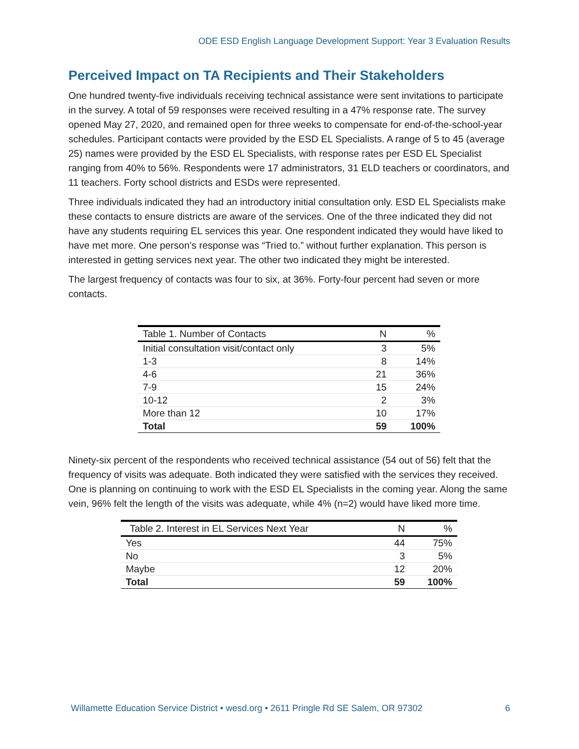ODE ESD English Language Development Support: Year 3 Evaluation Results
Perceived Impact on TA Recipients and Their Stakeholders
One hundred twenty-five individuals receiving technical assistance were sent invitations to participate in the survey. A total of 59 responses were received resulting in a 47% response rate. The survey opened May 27, 2020, and remained open for three weeks to compensate for end-of-the-school-year schedules. Participant contacts were provided by the ESD EL Specialists. A range of 5 to 45 (average 25) names were provided by the ESD EL Specialists, with response rates per ESD EL Specialist ranging from 40% to 56%. Respondents were 17 administrators, 31 ELD teachers or coordinators, and 11 teachers. Forty school districts and ESDs were represented.
Three individuals indicated they had an introductory initial consultation only. ESD EL Specialists make these contacts to ensure districts are aware of the services. One of the three indicated they did not have any students requiring EL services this year. One respondent indicated they would have liked to have met more. One person’s response was “Tried to.” without further explanation. This person is interested in getting services next year. The other two indicated they might be interested.
The largest frequency of contacts was four to six, at 36%. Forty-four percent had seven or more contacts.
| Table 1. Number of Contacts | N | % |
| --- | --- | --- |
| Initial consultation visit/contact only | 3 | 5% |
| 1-3 | 8 | 14% |
| 4-6 | 21 | 36% |
| 7-9 | 15 | 24% |
| 10-12 | 2 | 3% |
| More than 12 | 10 | 17% |
| Total | 59 | 100% |
Ninety-six percent of the respondents who received technical assistance (54 out of 56) felt that the frequency of visits was adequate. Both indicated they were satisfied with the services they received. One is planning on continuing to work with the ESD EL Specialists in the coming year. Along the same vein, 96% felt the length of the visits was adequate, while 4% (n=2) would have liked more time.
| Table 2. Interest in EL Services Next Year | N | % |
| --- | --- | --- |
| Yes | 44 | 75% |
| No | 3 | 5% |
| Maybe | 12 | 20% |
| Total | 59 | 100% |
Willamette Education Service District • wesd.org • 2611 Pringle Rd SE Salem, OR 97302 6